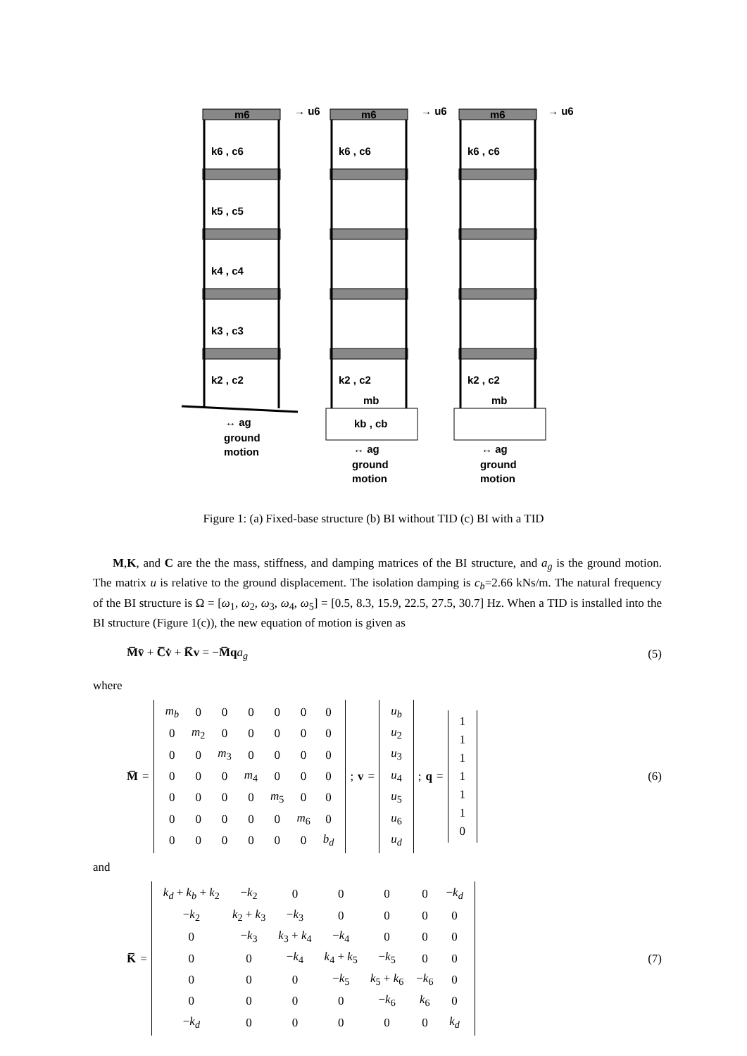m6
m6
m6
k6 , c6
k6 , c6
k6 , c6
→ u6
→ u6
→ u6
k5 , c5
k4 , c4
k3 , c3
k2 , c2
k2 , c2
k2 , c2
mb
mb
kb , cb
↔ ag
ground
motion
↔ ag
ground
motion
↔ ag
ground
motion
Figure 1: (a) Fixed-base structure (b) BI without TID (c) BI with a TID
M,K, and C are the the mass, stiffness, and damping matrices of the BI structure, and a<sub>g</sub> is the ground motion. The matrix u is relative to the ground displacement. The isolation damping is c<sub>b</sub>=2.66 kNs/m. The natural frequency of the BI structure is Ω = [ω<sub>1</sub>, ω<sub>2</sub>, ω<sub>3</sub>, ω<sub>4</sub>, ω<sub>5</sub>] = [0.5, 8.3, 15.9, 22.5, 27.5, 30.7] Hz. When a TID is installed into the BI structure (Figure 1(c)), the new equation of motion is given as
M̅v̈ + C̅v̇ + K̅v = −M̅q a<sub>g</sub> (5)
where
M̅ =
| m<sub>b</sub> | 0 | 0 | 0 | 0 | 0 | 0 |
| 0 | m<sub>2</sub> | 0 | 0 | 0 | 0 | 0 |
| 0 | 0 | m<sub>3</sub> | 0 | 0 | 0 | 0 |
| 0 | 0 | 0 | m<sub>4</sub> | 0 | 0 | 0 |
| 0 | 0 | 0 | 0 | m<sub>5</sub> | 0 | 0 |
| 0 | 0 | 0 | 0 | 0 | m<sub>6</sub> | 0 |
| 0 | 0 | 0 | 0 | 0 | 0 | b<sub>d</sub> |
; v =
| u<sub>b</sub> |
| u<sub>2</sub> |
| u<sub>3</sub> |
| u<sub>4</sub> |
| u<sub>5</sub> |
| u<sub>6</sub> |
| u<sub>d</sub> |
; q =
| 1 |
| 1 |
| 1 |
| 1 |
| 1 |
| 1 |
| 0 |
(6)
and
K̅ =
| k<sub>d</sub> + k<sub>b</sub> + k<sub>2</sub> | − k<sub>2</sub> | 0 | 0 | 0 | 0 | − k<sub>d</sub> |
| − k<sub>2</sub> | k<sub>2</sub> + k<sub>3</sub> | − k<sub>3</sub> | 0 | 0 | 0 | 0 |
| 0 | − k<sub>3</sub> | k<sub>3</sub> + k<sub>4</sub> | − k<sub>4</sub> | 0 | 0 | 0 |
| 0 | 0 | − k<sub>4</sub> | k<sub>4</sub> + k<sub>5</sub> | − k<sub>5</sub> | 0 | 0 |
| 0 | 0 | 0 | − k<sub>5</sub> | k<sub>5</sub> + k<sub>6</sub> | − k<sub>6</sub> | 0 |
| 0 | 0 | 0 | 0 | − k<sub>6</sub> | k<sub>6</sub> | 0 |
| − k<sub>d</sub> | 0 | 0 | 0 | 0 | 0 | k<sub>d</sub> |
(7)